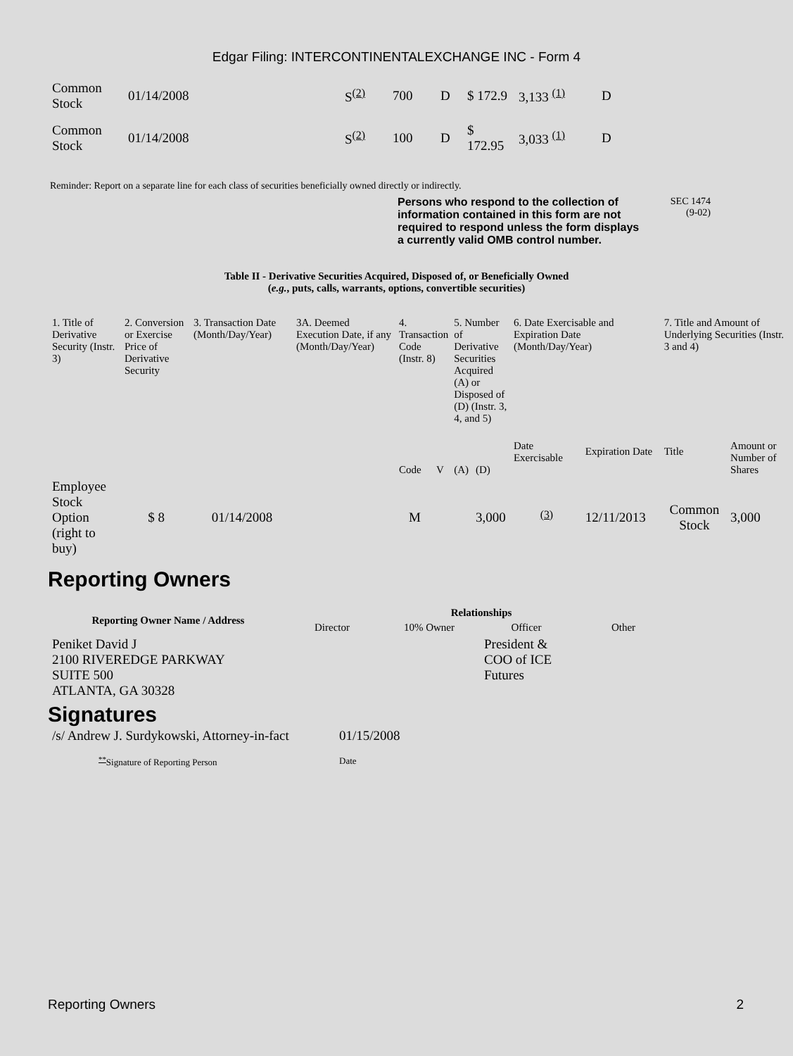Edgar Filing: INTERCONTINENTALEXCHANGE INC - Form 4
| Common Stock | 01/14/2008 | S<sup>(2)</sup> | 700 | D | $ 172.9 | 3,133 <sup>(1)</sup> | D |
| Common Stock | 01/14/2008 | S<sup>(2)</sup> | 100 | D | $ 172.95 | 3,033 <sup>(1)</sup> | D |
Reminder: Report on a separate line for each class of securities beneficially owned directly or indirectly.
Persons who respond to the collection of information contained in this form are not required to respond unless the form displays a currently valid OMB control number.
SEC 1474
(9-02)
Table II - Derivative Securities Acquired, Disposed of, or Beneficially Owned
(e.g., puts, calls, warrants, options, convertible securities)
| 1. Title of Derivative Security (Instr. 3) | 2. Conversion or Exercise Price of Derivative Security | 3. Transaction Date (Month/Day/Year) | 3A. Deemed Execution Date, if any (Month/Day/Year) | 4. Transaction Code (Instr. 8) | | 5. Number of Derivative Securities Acquired (A) or Disposed of (D) (Instr. 3, 4, and 5) | | 6. Date Exercisable and Expiration Date (Month/Day/Year) | | 7. Title and Amount of Underlying Securities (Instr. 3 and 4) | |
| | | | | Code | V | (A) | (D) | Date Exercisable | Expiration Date | Title | Amount or Number of Shares |
| Employee Stock Option (right to buy) | $ 8 | 01/14/2008 | | M | | | 3,000 | <sup>(3)</sup> | 12/11/2013 | Common Stock | 3,000 |
Reporting Owners
| Reporting Owner Name / Address | Relationships | | | |
| --- | --- | --- | --- | --- |
| | Director | 10% Owner | Officer | Other |
| Peniket David J 2100 RIVEREDGE PARKWAY SUITE 500 ATLANTA, GA 30328 | | | President & COO of ICE Futures | |
Signatures
| /s/ Andrew J. Surdykowski, Attorney-in-fact | 01/15/2008 |
| <sup>**</sup> Signature of Reporting Person | Date |
Reporting Owners 2